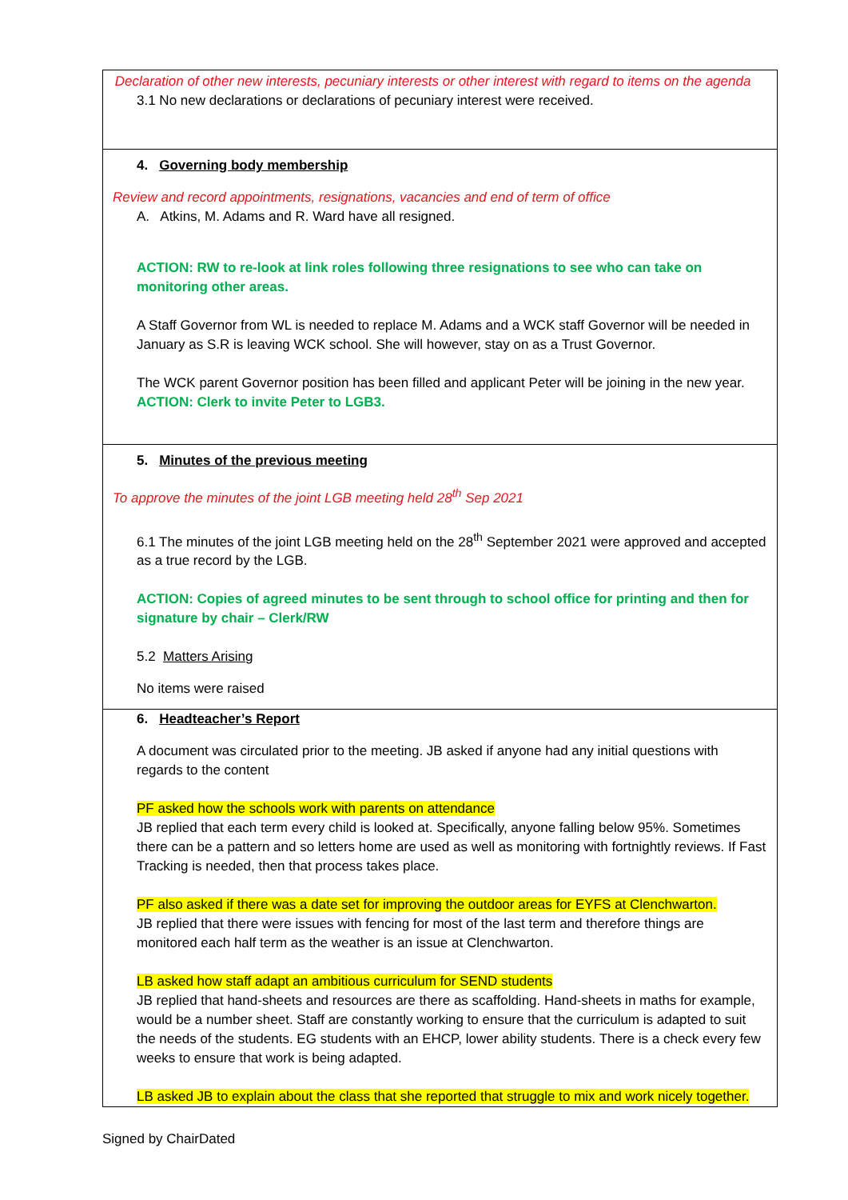Declaration of other new interests, pecuniary interests or other interest with regard to items on the agenda
3.1 No new declarations or declarations of pecuniary interest were received.
4. Governing body membership
Review and record appointments, resignations, vacancies and end of term of office
A. Atkins, M. Adams and R. Ward have all resigned.
ACTION: RW to re-look at link roles following three resignations to see who can take on monitoring other areas.
A Staff Governor from WL is needed to replace M. Adams and a WCK staff Governor will be needed in January as S.R is leaving WCK school. She will however, stay on as a Trust Governor.
The WCK parent Governor position has been filled and applicant Peter will be joining in the new year. ACTION: Clerk to invite Peter to LGB3.
5. Minutes of the previous meeting
To approve the minutes of the joint LGB meeting held 28<sup>th</sup> Sep 2021
6.1 The minutes of the joint LGB meeting held on the 28<sup>th</sup> September 2021 were approved and accepted as a true record by the LGB.
ACTION: Copies of agreed minutes to be sent through to school office for printing and then for signature by chair – Clerk/RW
5.2 Matters Arising
No items were raised
6. Headteacher’s Report
A document was circulated prior to the meeting. JB asked if anyone had any initial questions with regards to the content
PF asked how the schools work with parents on attendance
JB replied that each term every child is looked at. Specifically, anyone falling below 95%. Sometimes there can be a pattern and so letters home are used as well as monitoring with fortnightly reviews. If Fast Tracking is needed, then that process takes place.
PF also asked if there was a date set for improving the outdoor areas for EYFS at Clenchwarton.
JB replied that there were issues with fencing for most of the last term and therefore things are monitored each half term as the weather is an issue at Clenchwarton.
LB asked how staff adapt an ambitious curriculum for SEND students
JB replied that hand-sheets and resources are there as scaffolding. Hand-sheets in maths for example, would be a number sheet. Staff are constantly working to ensure that the curriculum is adapted to suit the needs of the students. EG students with an EHCP, lower ability students. There is a check every few weeks to ensure that work is being adapted.
LB asked JB to explain about the class that she reported that struggle to mix and work nicely together.
Signed by ChairDated